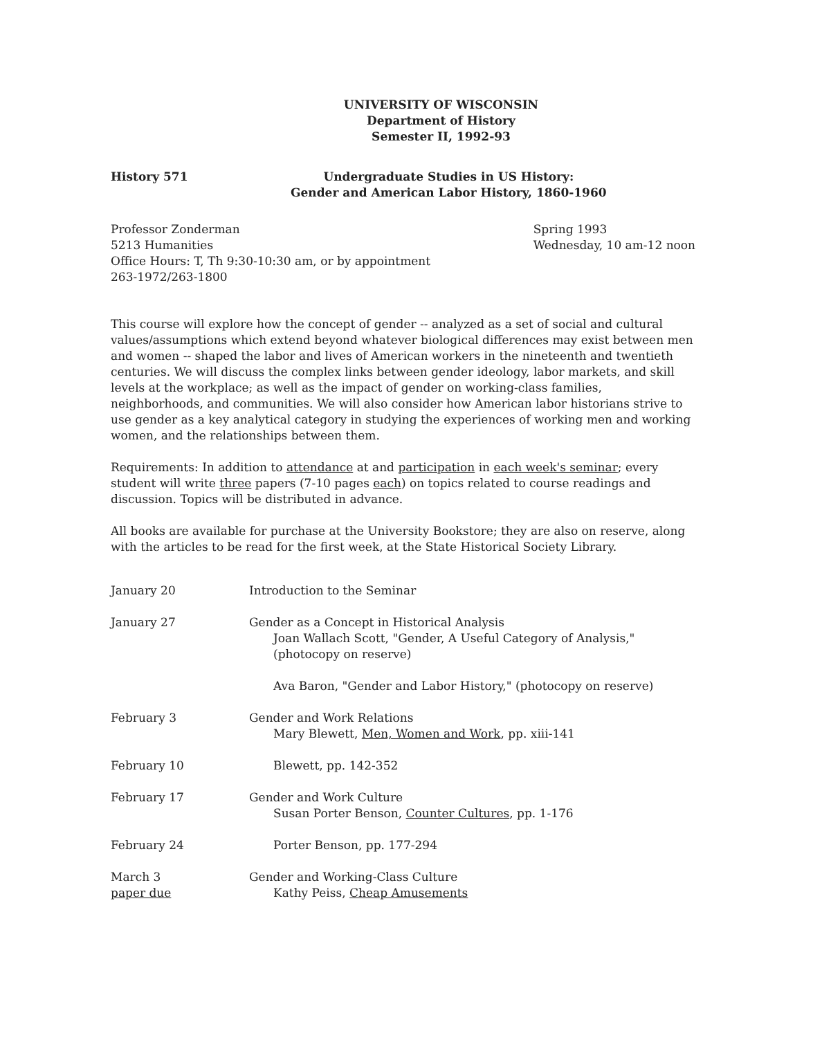UNIVERSITY OF WISCONSIN
Department of History
Semester II, 1992-93
History 571 Undergraduate Studies in US History:
Gender and American Labor History, 1860-1960
Professor Zonderman
5213 Humanities
Office Hours: T, Th 9:30-10:30 am, or by appointment
263-1972/263-1800
Spring 1993
Wednesday, 10 am-12 noon
This course will explore how the concept of gender -- analyzed as a set of social and cultural values/assumptions which extend beyond whatever biological differences may exist between men and women -- shaped the labor and lives of American workers in the nineteenth and twentieth centuries. We will discuss the complex links between gender ideology, labor markets, and skill levels at the workplace; as well as the impact of gender on working-class families, neighborhoods, and communities. We will also consider how American labor historians strive to use gender as a key analytical category in studying the experiences of working men and working women, and the relationships between them.
Requirements: In addition to attendance at and participation in each week's seminar; every student will write three papers (7-10 pages each) on topics related to course readings and discussion. Topics will be distributed in advance.
All books are available for purchase at the University Bookstore; they are also on reserve, along with the articles to be read for the first week, at the State Historical Society Library.
| January 20 | Introduction to the Seminar |
| January 27 | Gender as a Concept in Historical Analysis Joan Wallach Scott, "Gender, A Useful Category of Analysis," (photocopy on reserve) Ava Baron, "Gender and Labor History," (photocopy on reserve) |
| February 3 | Gender and Work Relations Mary Blewett, Men, Women and Work , pp. xiii-141 |
| February 10 | Blewett, pp. 142-352 |
| February 17 | Gender and Work Culture Susan Porter Benson, Counter Cultures , pp. 1-176 |
| February 24 | Porter Benson, pp. 177-294 |
| March 3 paper due | Gender and Working-Class Culture Kathy Peiss, Cheap Amusements |